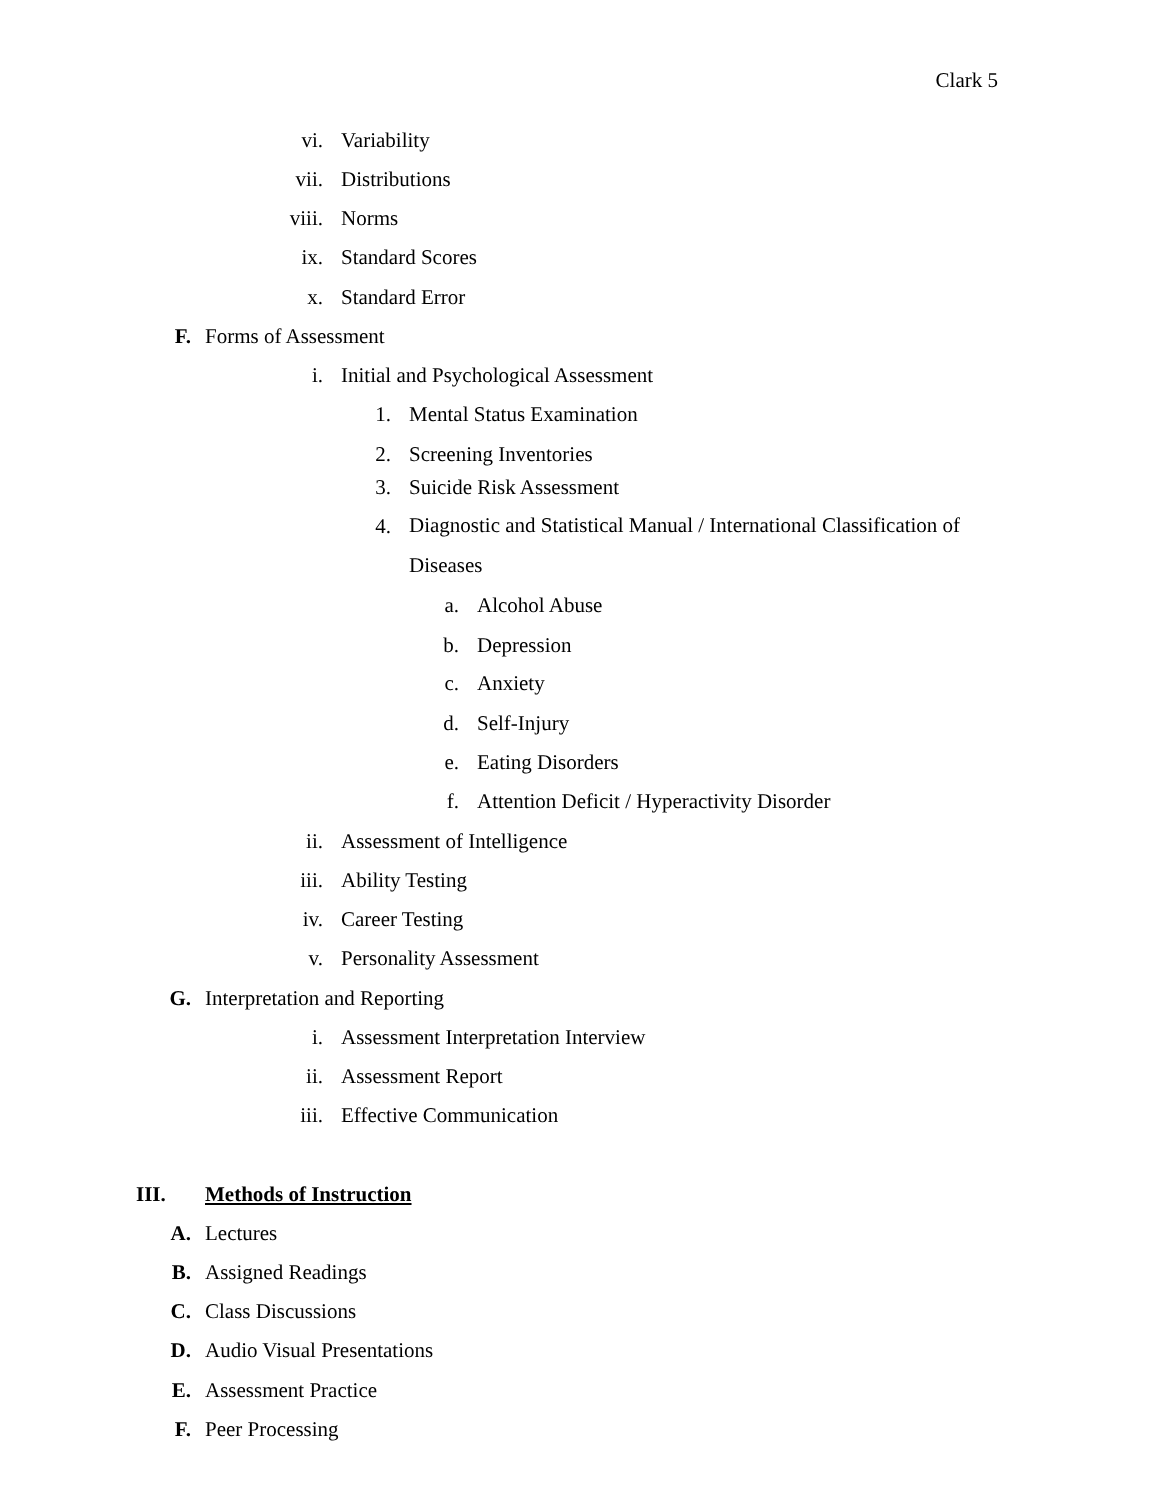Clark 5
vi. Variability
vii. Distributions
viii. Norms
ix. Standard Scores
x. Standard Error
F. Forms of Assessment
i. Initial and Psychological Assessment
1. Mental Status Examination
2. Screening Inventories
3. Suicide Risk Assessment
4. Diagnostic and Statistical Manual / International Classification of Diseases
a. Alcohol Abuse
b. Depression
c. Anxiety
d. Self-Injury
e. Eating Disorders
f. Attention Deficit / Hyperactivity Disorder
ii. Assessment of Intelligence
iii. Ability Testing
iv. Career Testing
v. Personality Assessment
G. Interpretation and Reporting
i. Assessment Interpretation Interview
ii. Assessment Report
iii. Effective Communication
III. Methods of Instruction
A. Lectures
B. Assigned Readings
C. Class Discussions
D. Audio Visual Presentations
E. Assessment Practice
F. Peer Processing